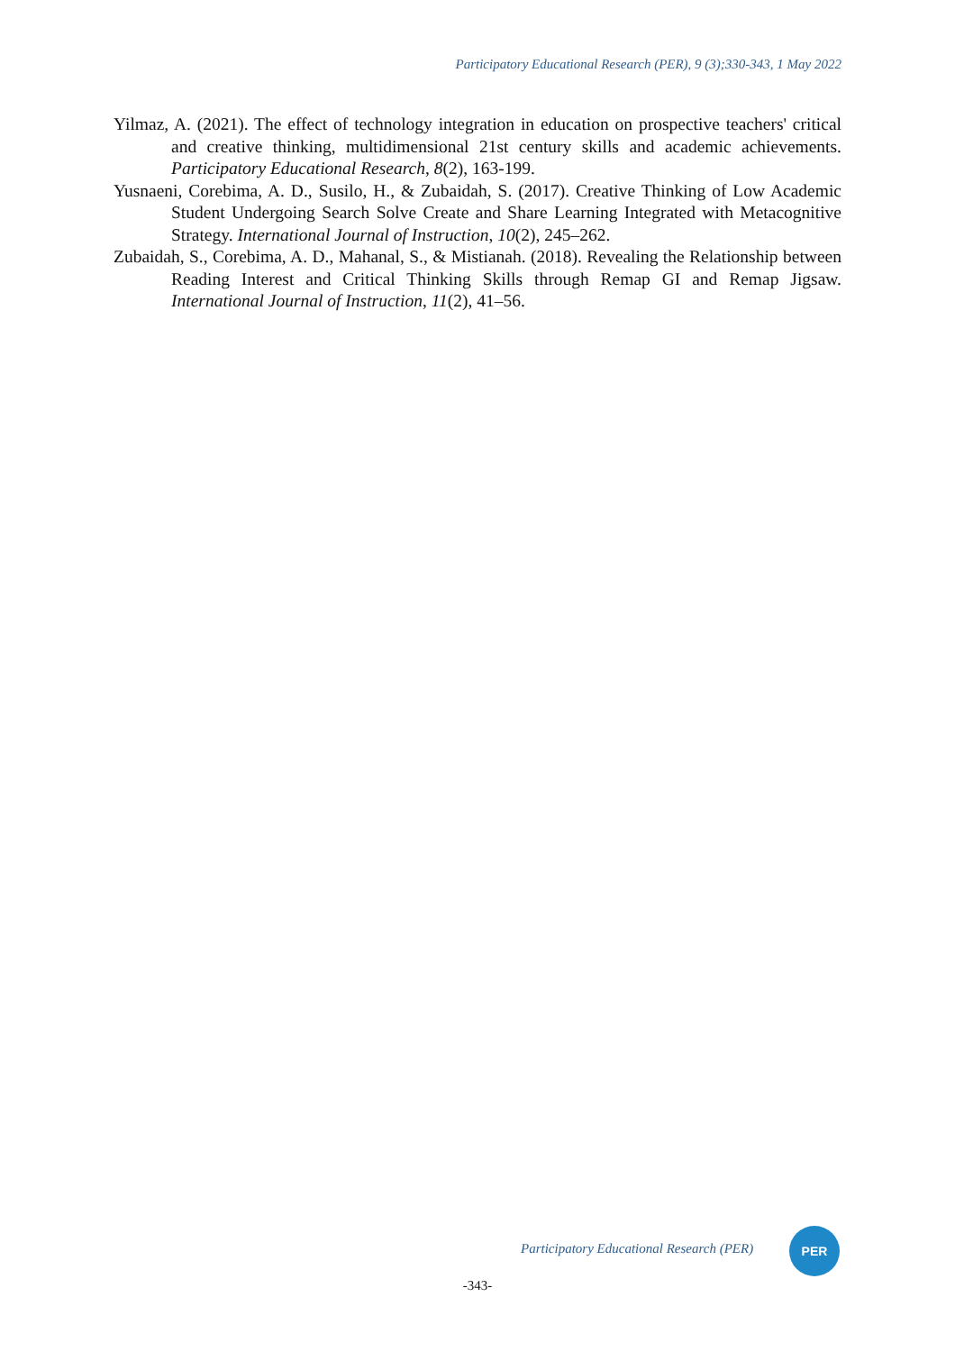Participatory Educational Research (PER), 9 (3);330-343, 1 May 2022
Yilmaz, A. (2021). The effect of technology integration in education on prospective teachers' critical and creative thinking, multidimensional 21st century skills and academic achievements. Participatory Educational Research, 8(2), 163-199.
Yusnaeni, Corebima, A. D., Susilo, H., & Zubaidah, S. (2017). Creative Thinking of Low Academic Student Undergoing Search Solve Create and Share Learning Integrated with Metacognitive Strategy. International Journal of Instruction, 10(2), 245–262.
Zubaidah, S., Corebima, A. D., Mahanal, S., & Mistianah. (2018). Revealing the Relationship between Reading Interest and Critical Thinking Skills through Remap GI and Remap Jigsaw. International Journal of Instruction, 11(2), 41–56.
Participatory Educational Research (PER)
PER
-343-